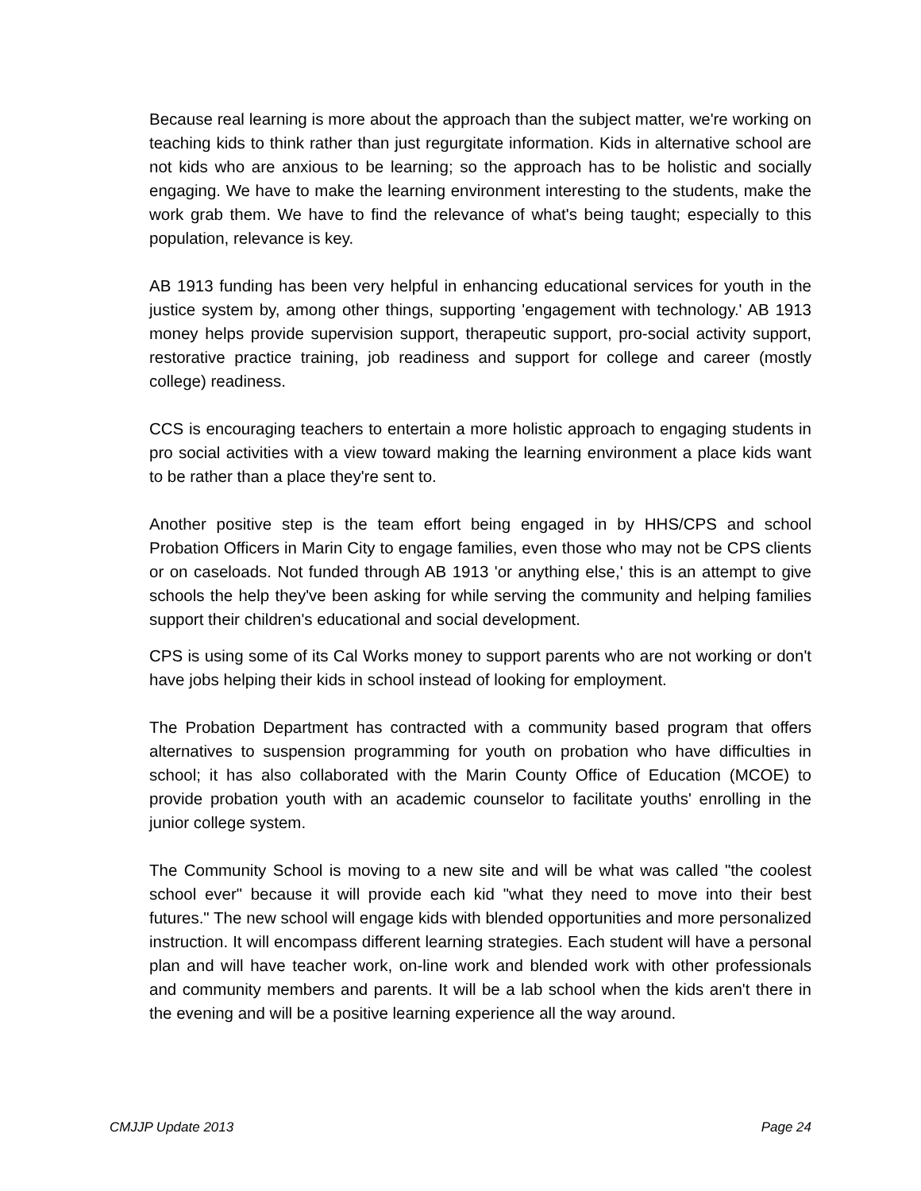Because real learning is more about the approach than the subject matter, we're working on teaching kids to think rather than just regurgitate information. Kids in alternative school are not kids who are anxious to be learning; so the approach has to be holistic and socially engaging. We have to make the learning environment interesting to the students, make the work grab them. We have to find the relevance of what's being taught; especially to this population, relevance is key.
AB 1913 funding has been very helpful in enhancing educational services for youth in the justice system by, among other things, supporting 'engagement with technology.' AB 1913 money helps provide supervision support, therapeutic support, pro-social activity support, restorative practice training, job readiness and support for college and career (mostly college) readiness.
CCS is encouraging teachers to entertain a more holistic approach to engaging students in pro social activities with a view toward making the learning environment a place kids want to be rather than a place they're sent to.
Another positive step is the team effort being engaged in by HHS/CPS and school Probation Officers in Marin City to engage families, even those who may not be CPS clients or on caseloads. Not funded through AB 1913 'or anything else,' this is an attempt to give schools the help they've been asking for while serving the community and helping families support their children's educational and social development.
CPS is using some of its Cal Works money to support parents who are not working or don't have jobs helping their kids in school instead of looking for employment.
The Probation Department has contracted with a community based program that offers alternatives to suspension programming for youth on probation who have difficulties in school; it has also collaborated with the Marin County Office of Education (MCOE) to provide probation youth with an academic counselor to facilitate youths' enrolling in the junior college system.
The Community School is moving to a new site and will be what was called "the coolest school ever" because it will provide each kid "what they need to move into their best futures." The new school will engage kids with blended opportunities and more personalized instruction. It will encompass different learning strategies. Each student will have a personal plan and will have teacher work, on-line work and blended work with other professionals and community members and parents. It will be a lab school when the kids aren't there in the evening and will be a positive learning experience all the way around.
CMJJP Update 2013 Page 24